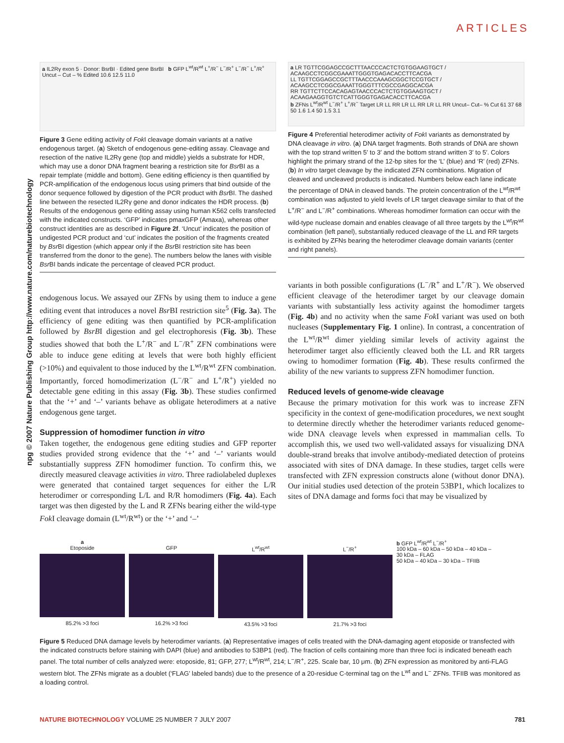ARTICLES
npg © 2007 Nature Publishing Group http://www.nature.com/naturebiotechnology
a IL2Rγ exon 5 · Donor: BsrBI · Edited gene BsrBI b GFP L<sup>wt</sup>/R<sup>wt</sup> L<sup>+</sup>/R<sup>−</sup> L<sup>−</sup>/R<sup>+</sup> L<sup>−</sup>/R<sup>−</sup> L<sup>+</sup>/R<sup>+</sup>
Uncut – Cut – % Edited 10.6 12.5 11.0
Figure 3 Gene editing activity of Fok I cleavage domain variants at a native endogenous target. (a) Sketch of endogenous gene-editing assay. Cleavage and resection of the native IL2Rγ gene (top and middle) yields a substrate for HDR, which may use a donor DNA fragment bearing a restriction site for Bsr BI as a repair template (middle and bottom). Gene editing efficiency is then quantified by PCR-amplification of the endogenous locus using primers that bind outside of the donor sequence followed by digestion of the PCR product with Bsr BI. The dashed line between the resected IL2Rγ gene and donor indicates the HDR process. (b) Results of the endogenous gene editing assay using human K562 cells transfected with the indicated constructs. ‘GFP’ indicates pmaxGFP (Amaxa), whereas other construct identities are as described in Figure 2f. ‘Uncut’ indicates the position of undigested PCR product and ‘cut’ indicates the position of the fragments created by Bsr BI digestion (which appear only if the Bsr BI restriction site has been transferred from the donor to the gene). The numbers below the lanes with visible Bsr BI bands indicate the percentage of cleaved PCR product.
endogenous locus. We assayed our ZFNs by using them to induce a gene editing event that introduces a novel Bsr BI restriction site<sup>5</sup> (Fig. 3a). The efficiency of gene editing was then quantified by PCR-amplification followed by BsrBI digestion and gel electrophoresis (Fig. 3b). These studies showed that both the L<sup>+</sup>/R<sup>−</sup> and L<sup>−</sup>/R<sup>+</sup> ZFN combinations were able to induce gene editing at levels that were both highly efficient (>10%) and equivalent to those induced by the L<sup>wt</sup>/R<sup>wt</sup> ZFN combination. Importantly, forced homodimerization (L<sup>−</sup>/R<sup>−</sup> and L<sup>+</sup>/R<sup>+</sup>) yielded no detectable gene editing in this assay (Fig. 3b). These studies confirmed that the ‘+’ and ‘–’ variants behave as obligate heterodimers at a native endogenous gene target.
Suppression of homodimer function in vitro
Taken together, the endogenous gene editing studies and GFP reporter studies provided strong evidence that the ‘+’ and ‘–’ variants would substantially suppress ZFN homodimer function. To confirm this, we directly measured cleavage activities in vitro. Three radiolabeled duplexes were generated that contained target sequences for either the L/R heterodimer or corresponding L/L and R/R homodimers (Fig. 4a). Each target was then digested by the L and R ZFNs bearing either the wild-type Fok I cleavage domain (L<sup>wt</sup>/R<sup>wt</sup>) or the ‘+’ and ‘–’
a LR TGTTCGGAGCCGCTTTAACCCACTCTGTGGAAGTGCT / ACAAGCCTCGGCGAAATTGGGTGAGACACCTTCACGA
LL TGTTCGGAGCCGCTTTAACCCAAAGCGGCTCCGTGCT / ACAAGCCTCGGCGAAATTGGGTTTCGCCGAGGCACGA
RR TGTTCTTCCACAGAGTAACCCACTCTGTGGAAGTGCT / ACAAGAAGGTGTCTCATTGGGTGAGACACCTTCACGA
b ZFNs L<sup>wt</sup>/R<sup>wt</sup> L<sup>−</sup>/R<sup>+</sup> L<sup>+</sup>/R<sup>−</sup> Target LR LL RR LR LL RR LR LL RR Uncut– Cut– % Cut 61 37 68 50 1.6 1.4 50 1.5 3.1
Figure 4 Preferential heterodimer activity of Fok I variants as demonstrated by DNA cleavage in vitro. (a) DNA target fragments. Both strands of DNA are shown with the top strand written 5′ to 3′ and the bottom strand written 3′ to 5′. Colors highlight the primary strand of the 12-bp sites for the ‘L’ (blue) and ‘R’ (red) ZFNs. (b) In vitro target cleavage by the indicated ZFN combinations. Migration of cleaved and uncleaved products is indicated. Numbers below each lane indicate the percentage of DNA in cleaved bands. The protein concentration of the L<sup>wt</sup>/R<sup>wt</sup> combination was adjusted to yield levels of LR target cleavage similar to that of the L<sup>+</sup>/R<sup>−</sup> and L<sup>−</sup>/R<sup>+</sup> combinations. Whereas homodimer formation can occur with the wild-type nuclease domain and enables cleavage of all three targets by the L<sup>wt</sup>/R<sup>wt</sup> combination (left panel), substantially reduced cleavage of the LL and RR targets is exhibited by ZFNs bearing the heterodimer cleavage domain variants (center and right panels).
variants in both possible configurations (L<sup>−</sup>/R<sup>+</sup> and L<sup>+</sup>/R<sup>−</sup>). We observed efficient cleavage of the heterodimer target by our cleavage domain variants with substantially less activity against the homodimer targets (Fig. 4b) and no activity when the same Fok I variant was used on both nucleases (Supplementary Fig. 1 online). In contrast, a concentration of the L<sup>wt</sup>/R<sup>wt</sup> dimer yielding similar levels of activity against the heterodimer target also efficiently cleaved both the LL and RR targets owing to homodimer formation (Fig. 4b). These results confirmed the ability of the new variants to suppress ZFN homodimer function.
Reduced levels of genome-wide cleavage
Because the primary motivation for this work was to increase ZFN specificity in the context of gene-modification procedures, we next sought to determine directly whether the heterodimer variants reduced genome-wide DNA cleavage levels when expressed in mammalian cells. To accomplish this, we used two well-validated assays for visualizing DNA double-strand breaks that involve antibody-mediated detection of proteins associated with sites of DNA damage. In these studies, target cells were transfected with ZFN expression constructs alone (without donor DNA). Our initial studies used detection of the protein 53BP1, which localizes to sites of DNA damage and forms foci that may be visualized by
a
Etoposide
85.2% >3 foci
GFP
16.2% >3 foci
L<sup>wt</sup>/R<sup>wt</sup>
43.5% >3 foci
L<sup>−</sup>/R<sup>+</sup>
21.7% >3 foci
b GFP L<sup>wt</sup>/R<sup>wt</sup> L<sup>−</sup>/R<sup>+</sup>
100 kDa – 60 kDa – 50 kDa – 40 kDa – 30 kDa – FLAG
50 kDa – 40 kDa – 30 kDa – TFIIB
Figure 5 Reduced DNA damage levels by heterodimer variants. (a) Representative images of cells treated with the DNA-damaging agent etoposide or transfected with the indicated constructs before staining with DAPI (blue) and antibodies to 53BP1 (red). The fraction of cells containing more than three foci is indicated beneath each panel. The total number of cells analyzed were: etoposide, 81; GFP, 277; L<sup>wt</sup>/R<sup>wt</sup>, 214; L<sup>−</sup>/R<sup>+</sup>, 225. Scale bar, 10 μm. (b) ZFN expression as monitored by anti-FLAG western blot. The ZFNs migrate as a doublet (‘FLAG’ labeled bands) due to the presence of a 20-residue C-terminal tag on the L<sup>wt</sup> and L<sup>−</sup> ZFNs. TFIIB was monitored as a loading control.
NATURE BIOTECHNOLOGY VOLUME 25 NUMBER 7 JULY 2007 781